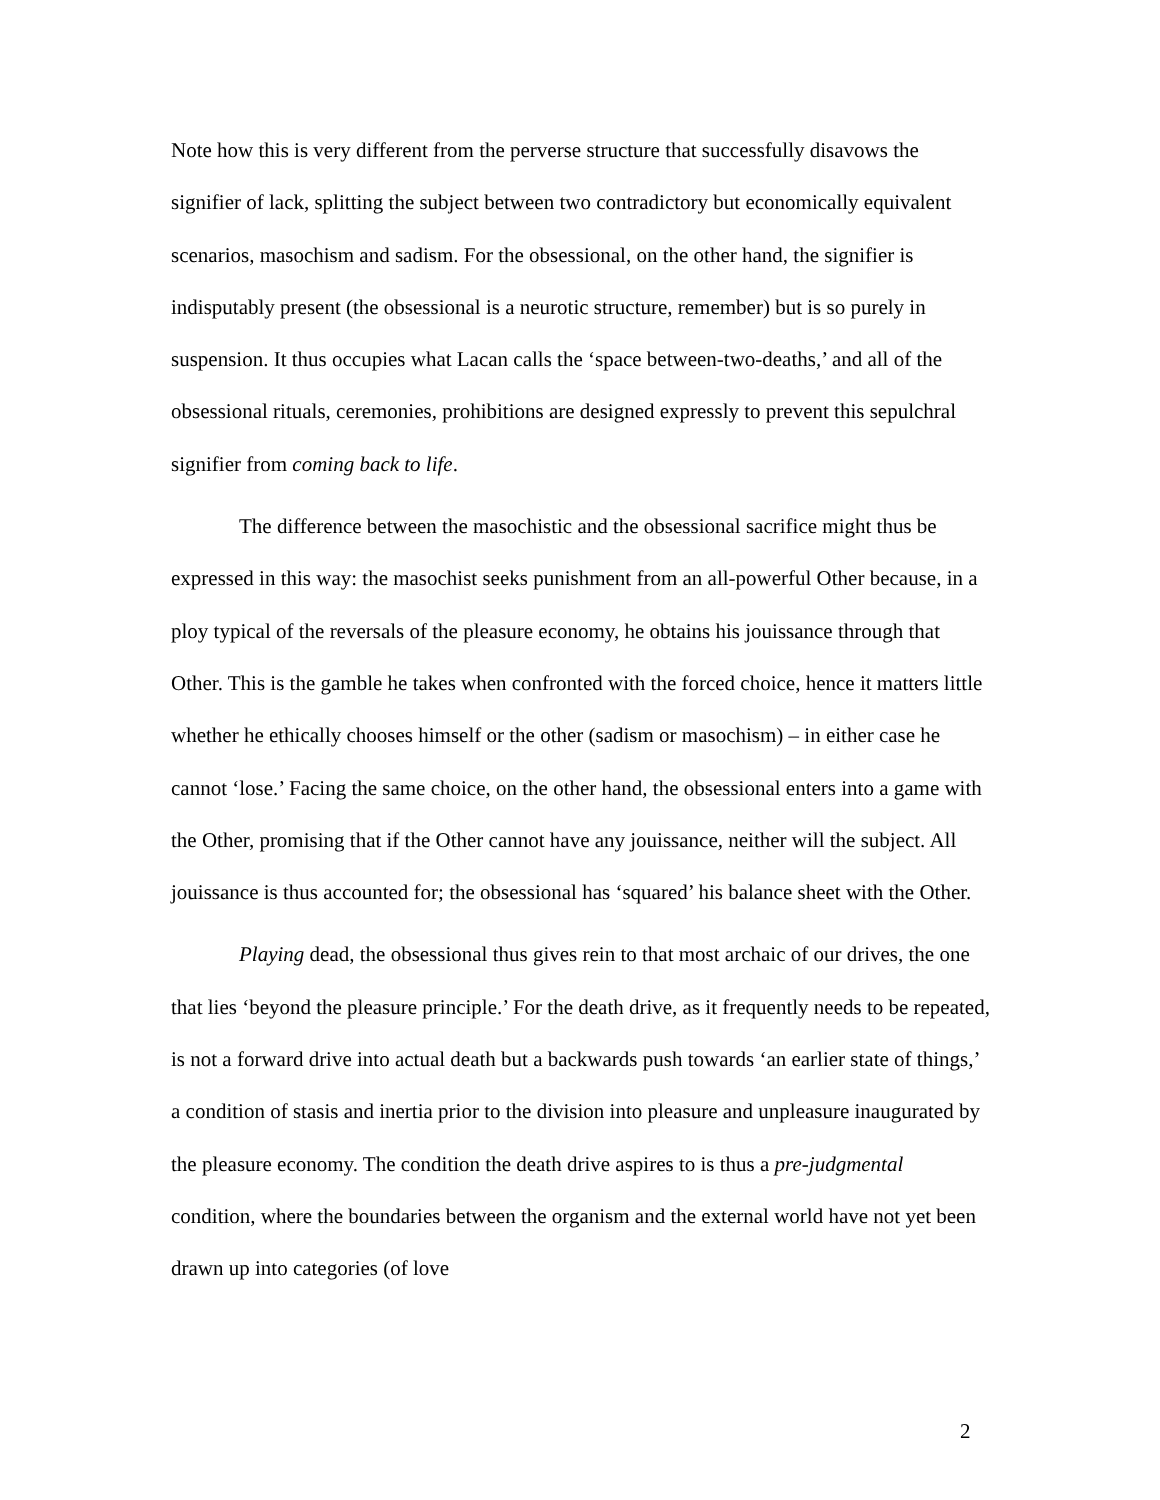Note how this is very different from the perverse structure that successfully disavows the signifier of lack, splitting the subject between two contradictory but economically equivalent scenarios, masochism and sadism. For the obsessional, on the other hand, the signifier is indisputably present (the obsessional is a neurotic structure, remember) but is so purely in suspension. It thus occupies what Lacan calls the ‘space between-two-deaths,’ and all of the obsessional rituals, ceremonies, prohibitions are designed expressly to prevent this sepulchral signifier from coming back to life.
The difference between the masochistic and the obsessional sacrifice might thus be expressed in this way: the masochist seeks punishment from an all-powerful Other because, in a ploy typical of the reversals of the pleasure economy, he obtains his jouissance through that Other. This is the gamble he takes when confronted with the forced choice, hence it matters little whether he ethically chooses himself or the other (sadism or masochism) – in either case he cannot ‘lose.’ Facing the same choice, on the other hand, the obsessional enters into a game with the Other, promising that if the Other cannot have any jouissance, neither will the subject. All jouissance is thus accounted for; the obsessional has ‘squared’ his balance sheet with the Other.
Playing dead, the obsessional thus gives rein to that most archaic of our drives, the one that lies ‘beyond the pleasure principle.’ For the death drive, as it frequently needs to be repeated, is not a forward drive into actual death but a backwards push towards ‘an earlier state of things,’ a condition of stasis and inertia prior to the division into pleasure and unpleasure inaugurated by the pleasure economy. The condition the death drive aspires to is thus a pre-judgmental condition, where the boundaries between the organism and the external world have not yet been drawn up into categories (of love
2